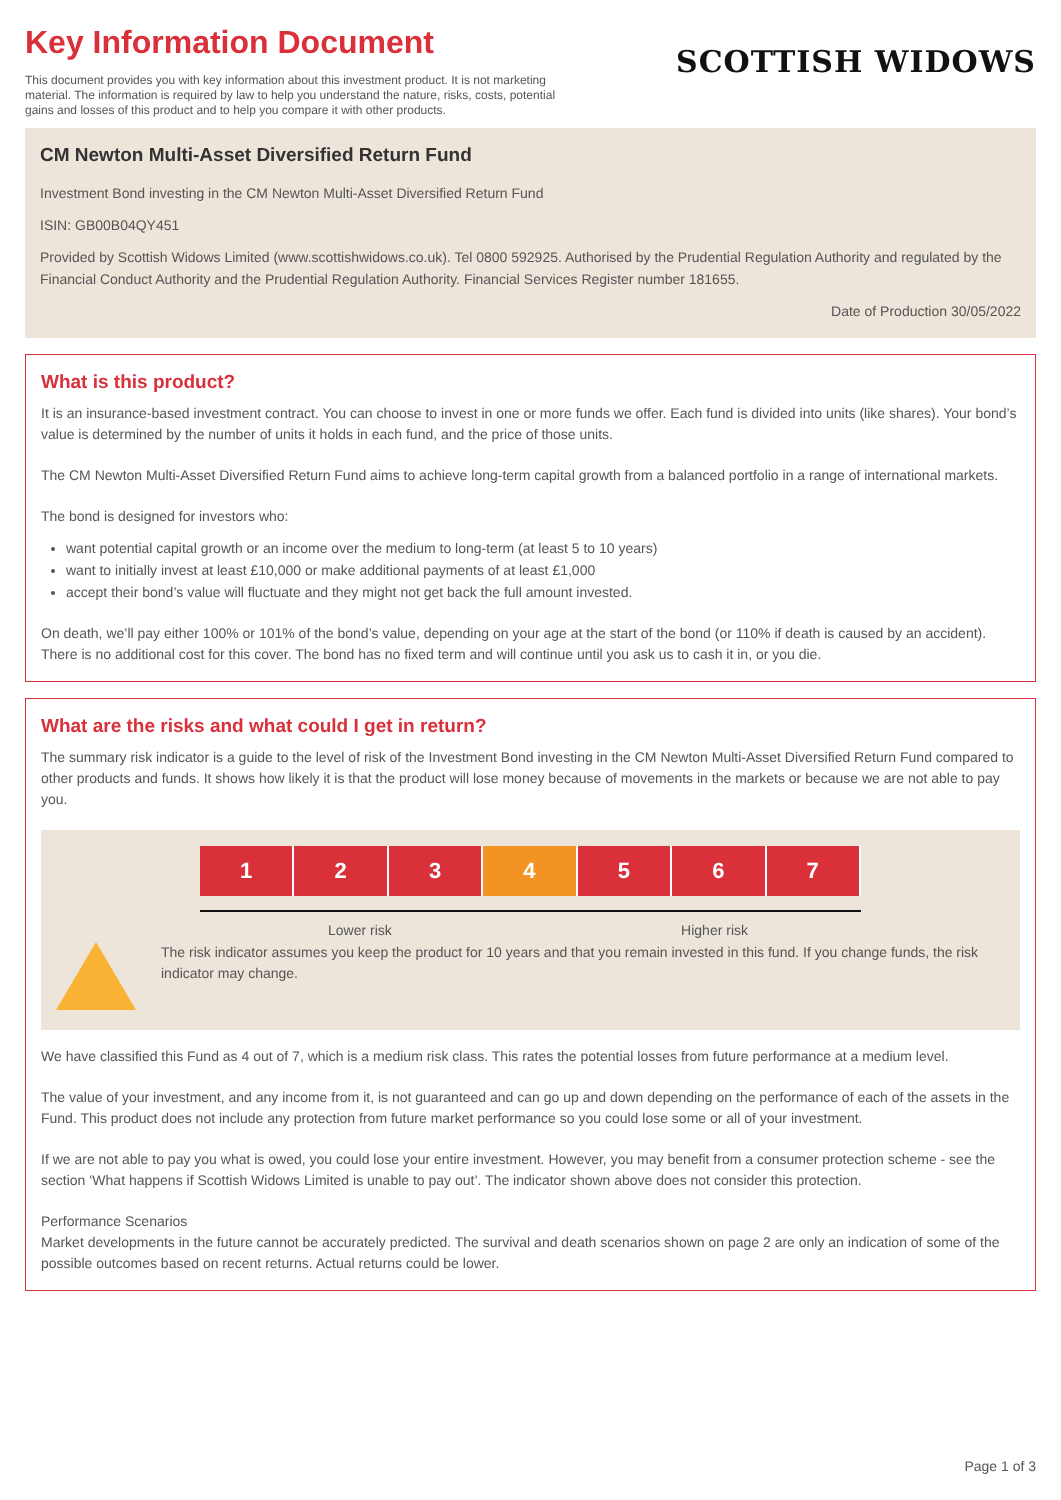Key Information Document
This document provides you with key information about this investment product. It is not marketing material. The information is required by law to help you understand the nature, risks, costs, potential gains and losses of this product and to help you compare it with other products.
SCOTTISH WIDOWS
CM Newton Multi-Asset Diversified Return Fund
Investment Bond investing in the CM Newton Multi-Asset Diversified Return Fund
ISIN: GB00B04QY451
Provided by Scottish Widows Limited (www.scottishwidows.co.uk). Tel 0800 592925. Authorised by the Prudential Regulation Authority and regulated by the Financial Conduct Authority and the Prudential Regulation Authority. Financial Services Register number 181655.
Date of Production 30/05/2022
What is this product?
It is an insurance-based investment contract. You can choose to invest in one or more funds we offer. Each fund is divided into units (like shares). Your bond’s value is determined by the number of units it holds in each fund, and the price of those units.
The CM Newton Multi-Asset Diversified Return Fund aims to achieve long-term capital growth from a balanced portfolio in a range of international markets.
The bond is designed for investors who:
want potential capital growth or an income over the medium to long-term (at least 5 to 10 years)
want to initially invest at least £10,000 or make additional payments of at least £1,000
accept their bond’s value will fluctuate and they might not get back the full amount invested.
On death, we’ll pay either 100% or 101% of the bond’s value, depending on your age at the start of the bond (or 110% if death is caused by an accident). There is no additional cost for this cover. The bond has no fixed term and will continue until you ask us to cash it in, or you die.
What are the risks and what could I get in return?
The summary risk indicator is a guide to the level of risk of the Investment Bond investing in the CM Newton Multi-Asset Diversified Return Fund compared to other products and funds. It shows how likely it is that the product will lose money because of movements in the markets or because we are not able to pay you.
1 2 3 4 5 6 7
Lower risk Higher risk
The risk indicator assumes you keep the product for 10 years and that you remain invested in this fund. If you change funds, the risk indicator may change.
We have classified this Fund as 4 out of 7, which is a medium risk class. This rates the potential losses from future performance at a medium level.
The value of your investment, and any income from it, is not guaranteed and can go up and down depending on the performance of each of the assets in the Fund. This product does not include any protection from future market performance so you could lose some or all of your investment.
If we are not able to pay you what is owed, you could lose your entire investment. However, you may benefit from a consumer protection scheme - see the section ‘What happens if Scottish Widows Limited is unable to pay out’. The indicator shown above does not consider this protection.
Performance Scenarios
Market developments in the future cannot be accurately predicted. The survival and death scenarios shown on page 2 are only an indication of some of the possible outcomes based on recent returns. Actual returns could be lower.
Page 1 of 3